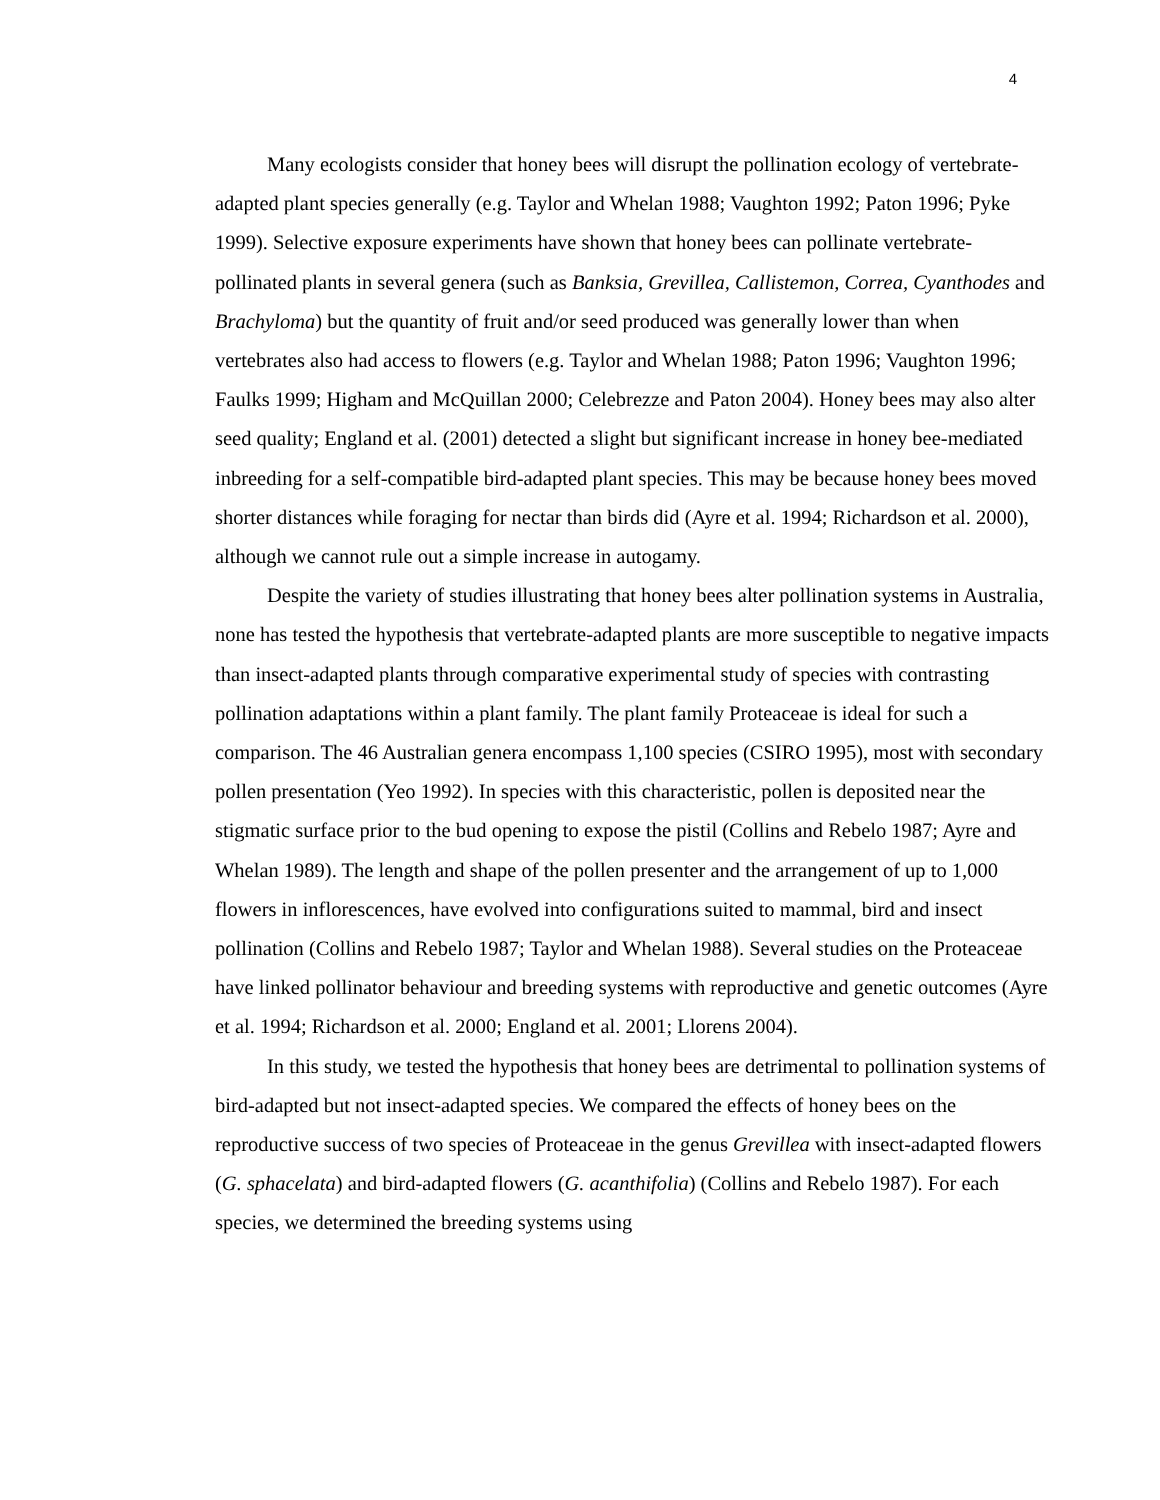4
Many ecologists consider that honey bees will disrupt the pollination ecology of vertebrate-adapted plant species generally (e.g. Taylor and Whelan 1988; Vaughton 1992; Paton 1996; Pyke 1999). Selective exposure experiments have shown that honey bees can pollinate vertebrate-pollinated plants in several genera (such as Banksia, Grevillea, Callistemon, Correa, Cyanthodes and Brachyloma) but the quantity of fruit and/or seed produced was generally lower than when vertebrates also had access to flowers (e.g. Taylor and Whelan 1988; Paton 1996; Vaughton 1996; Faulks 1999; Higham and McQuillan 2000; Celebrezze and Paton 2004). Honey bees may also alter seed quality; England et al. (2001) detected a slight but significant increase in honey bee-mediated inbreeding for a self-compatible bird-adapted plant species. This may be because honey bees moved shorter distances while foraging for nectar than birds did (Ayre et al. 1994; Richardson et al. 2000), although we cannot rule out a simple increase in autogamy.
Despite the variety of studies illustrating that honey bees alter pollination systems in Australia, none has tested the hypothesis that vertebrate-adapted plants are more susceptible to negative impacts than insect-adapted plants through comparative experimental study of species with contrasting pollination adaptations within a plant family. The plant family Proteaceae is ideal for such a comparison. The 46 Australian genera encompass 1,100 species (CSIRO 1995), most with secondary pollen presentation (Yeo 1992). In species with this characteristic, pollen is deposited near the stigmatic surface prior to the bud opening to expose the pistil (Collins and Rebelo 1987; Ayre and Whelan 1989). The length and shape of the pollen presenter and the arrangement of up to 1,000 flowers in inflorescences, have evolved into configurations suited to mammal, bird and insect pollination (Collins and Rebelo 1987; Taylor and Whelan 1988). Several studies on the Proteaceae have linked pollinator behaviour and breeding systems with reproductive and genetic outcomes (Ayre et al. 1994; Richardson et al. 2000; England et al. 2001; Llorens 2004).
In this study, we tested the hypothesis that honey bees are detrimental to pollination systems of bird-adapted but not insect-adapted species. We compared the effects of honey bees on the reproductive success of two species of Proteaceae in the genus Grevillea with insect-adapted flowers (G. sphacelata) and bird-adapted flowers (G. acanthifolia) (Collins and Rebelo 1987). For each species, we determined the breeding systems using